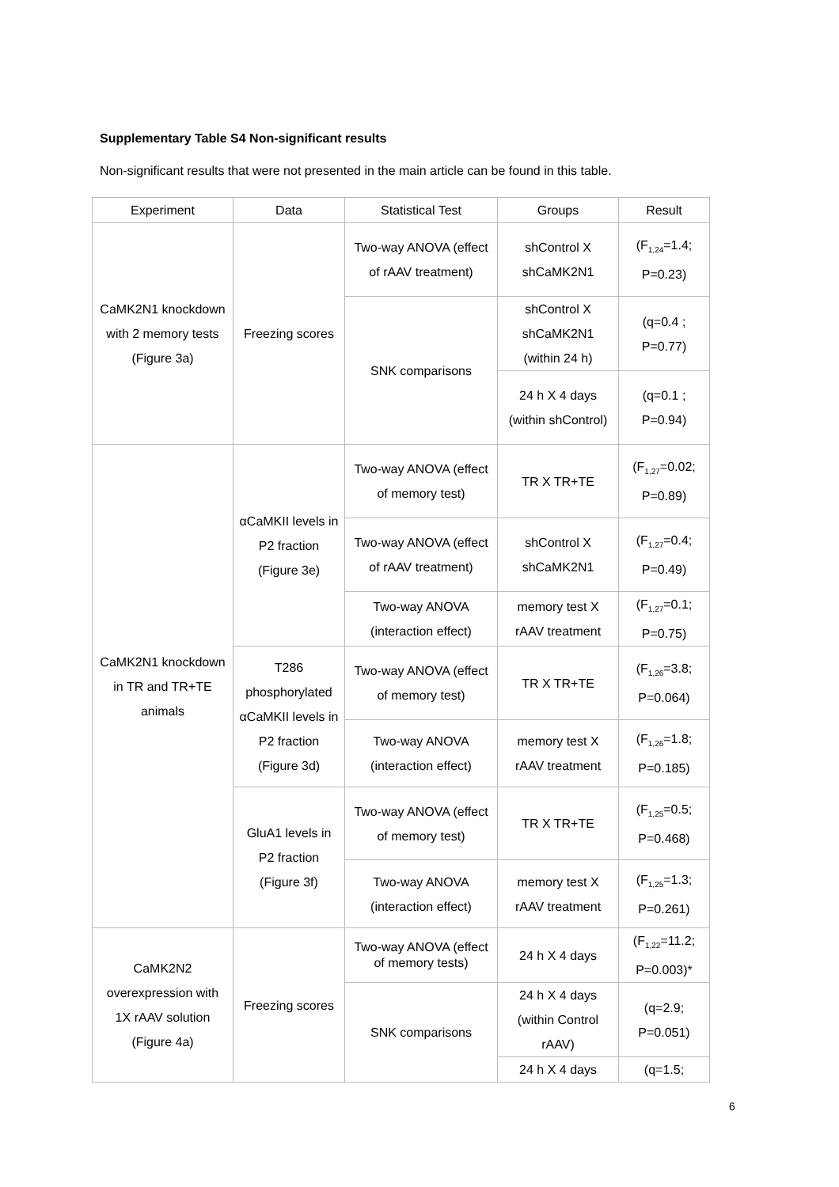Supplementary Table S4 Non-significant results
Non-significant results that were not presented in the main article can be found in this table.
| Experiment | Data | Statistical Test | Groups | Result |
| --- | --- | --- | --- | --- |
| CaMK2N1 knockdown with 2 memory tests (Figure 3a) | Freezing scores | Two-way ANOVA (effect of rAAV treatment) | shControl X shCaMK2N1 | (F<sub>1,24</sub>=1.4; P=0.23) |
| | | SNK comparisons | shControl X shCaMK2N1 (within 24 h) | (q=0.4 ; P=0.77) |
| | | | 24 h X 4 days (within shControl) | (q=0.1 ; P=0.94) |
| CaMK2N1 knockdown in TR and TR+TE animals | αCaMKII levels in P2 fraction (Figure 3e) | Two-way ANOVA (effect of memory test) | TR X TR+TE | (F<sub>1,27</sub>=0.02; P=0.89) |
| | | Two-way ANOVA (effect of rAAV treatment) | shControl X shCaMK2N1 | (F<sub>1,27</sub>=0.4; P=0.49) |
| | | Two-way ANOVA (interaction effect) | memory test X rAAV treatment | (F<sub>1,27</sub>=0.1; P=0.75) |
| | T286 phosphorylated αCaMKII levels in P2 fraction (Figure 3d) | Two-way ANOVA (effect of memory test) | TR X TR+TE | (F<sub>1,26</sub>=3.8; P=0.064) |
| | | Two-way ANOVA (interaction effect) | memory test X rAAV treatment | (F<sub>1,26</sub>=1.8; P=0.185) |
| | GluA1 levels in P2 fraction (Figure 3f) | Two-way ANOVA (effect of memory test) | TR X TR+TE | (F<sub>1,25</sub>=0.5; P=0.468) |
| | | Two-way ANOVA (interaction effect) | memory test X rAAV treatment | (F<sub>1,25</sub>=1.3; P=0.261) |
| CaMK2N2 overexpression with 1X rAAV solution (Figure 4a) | Freezing scores | Two-way ANOVA (effect of memory tests) | 24 h X 4 days | (F<sub>1,22</sub>=11.2; P=0.003)* |
| | | SNK comparisons | 24 h X 4 days (within Control rAAV) | (q=2.9; P=0.051) |
| | | | 24 h X 4 days | (q=1.5; |
6